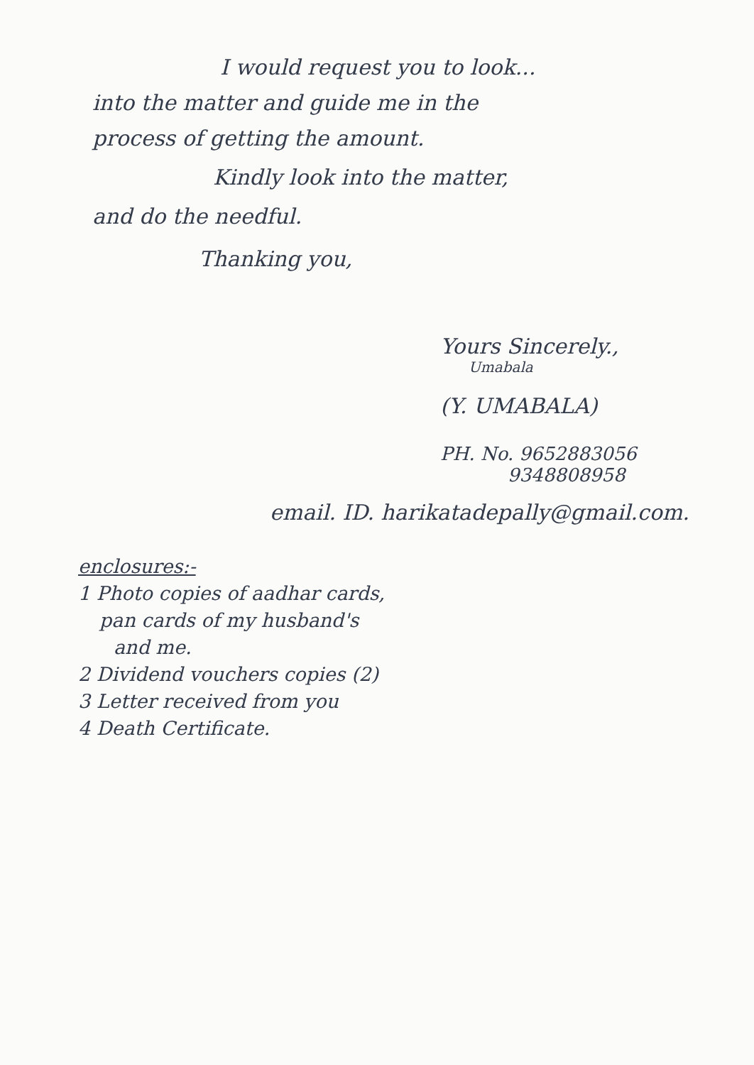I would request you to look...
into the matter and guide me in the
process of getting the amount.
Kindly look into the matter,
and do the needful.
Thanking you,
Yours Sincerely.,
Umabala
(Y. UMABALA)
PH. No. 9652883056
9348808958
email. ID. harikatadepally@gmail.com.
enclosures:-
1 Photo copies of aadhar cards,
pan cards of my husband's
and me.
2 Dividend vouchers copies (2)
3 Letter received from you
4 Death Certificate.